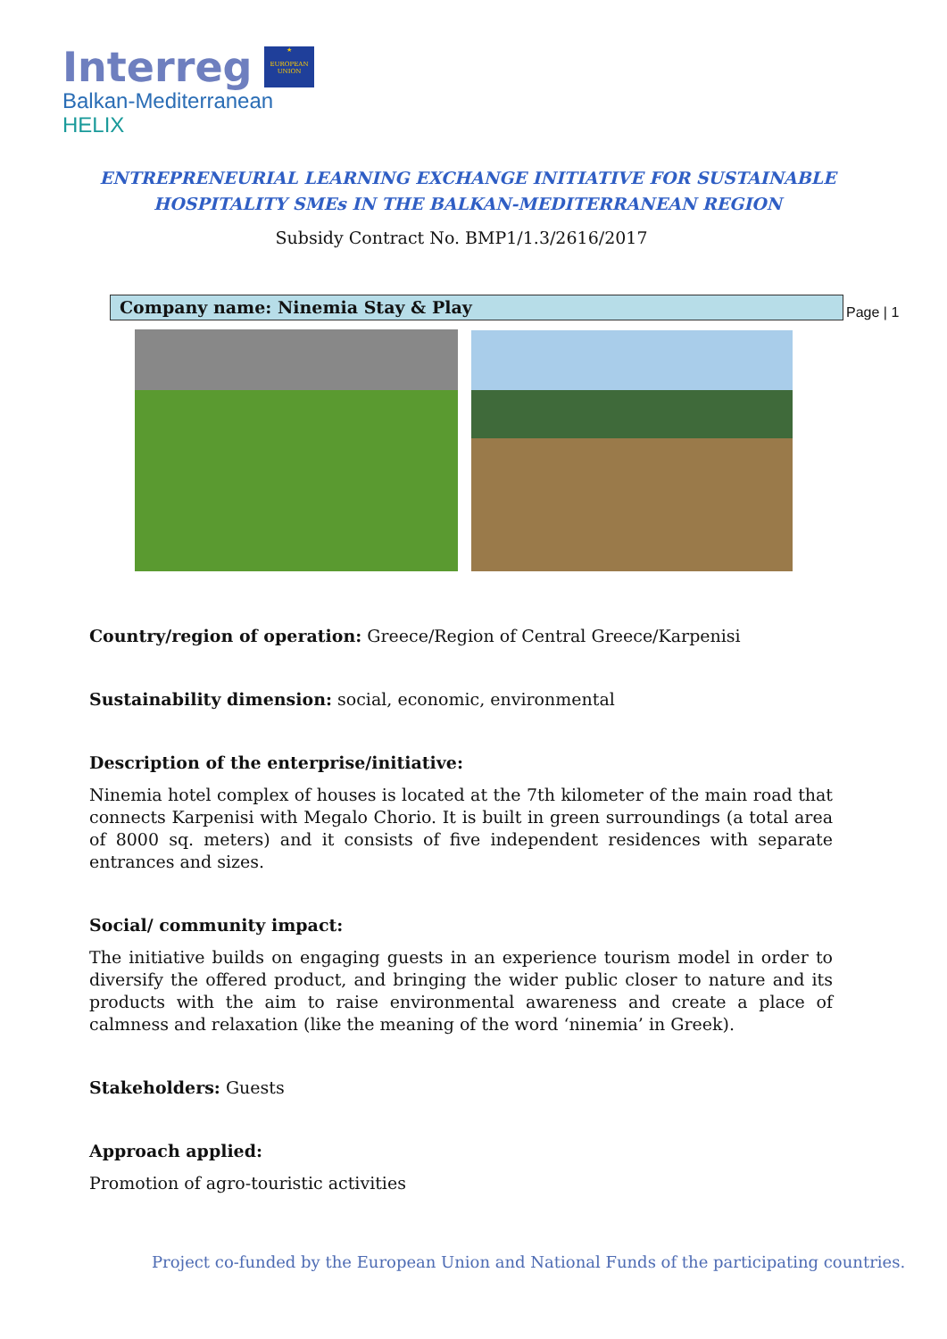Interreg
★
EUROPEAN UNION
Balkan-Mediterranean
HELIX
ENTREPRENEURIAL LEARNING EXCHANGE INITIATIVE FOR SUSTAINABLE
HOSPITALITY SMEs IN THE BALKAN-MEDITERRANEAN REGION
Subsidy Contract No. BMP1/1.3/2616/2017
Company name: Ninemia Stay & Play Page | 1
Country/region of operation: Greece/Region of Central Greece/Karpenisi
Sustainability dimension: social, economic, environmental
Description of the enterprise/initiative:
Ninemia hotel complex of houses is located at the 7th kilometer of the main road that connects Karpenisi with Megalo Chorio. It is built in green surroundings (a total area of 8000 sq. meters) and it consists of five independent residences with separate entrances and sizes.
Social/ community impact:
The initiative builds on engaging guests in an experience tourism model in order to diversify the offered product, and bringing the wider public closer to nature and its products with the aim to raise environmental awareness and create a place of calmness and relaxation (like the meaning of the word ‘ninemia’ in Greek).
Stakeholders: Guests
Approach applied:
Promotion of agro-touristic activities
Project co-funded by the European Union and National Funds of the participating countries.